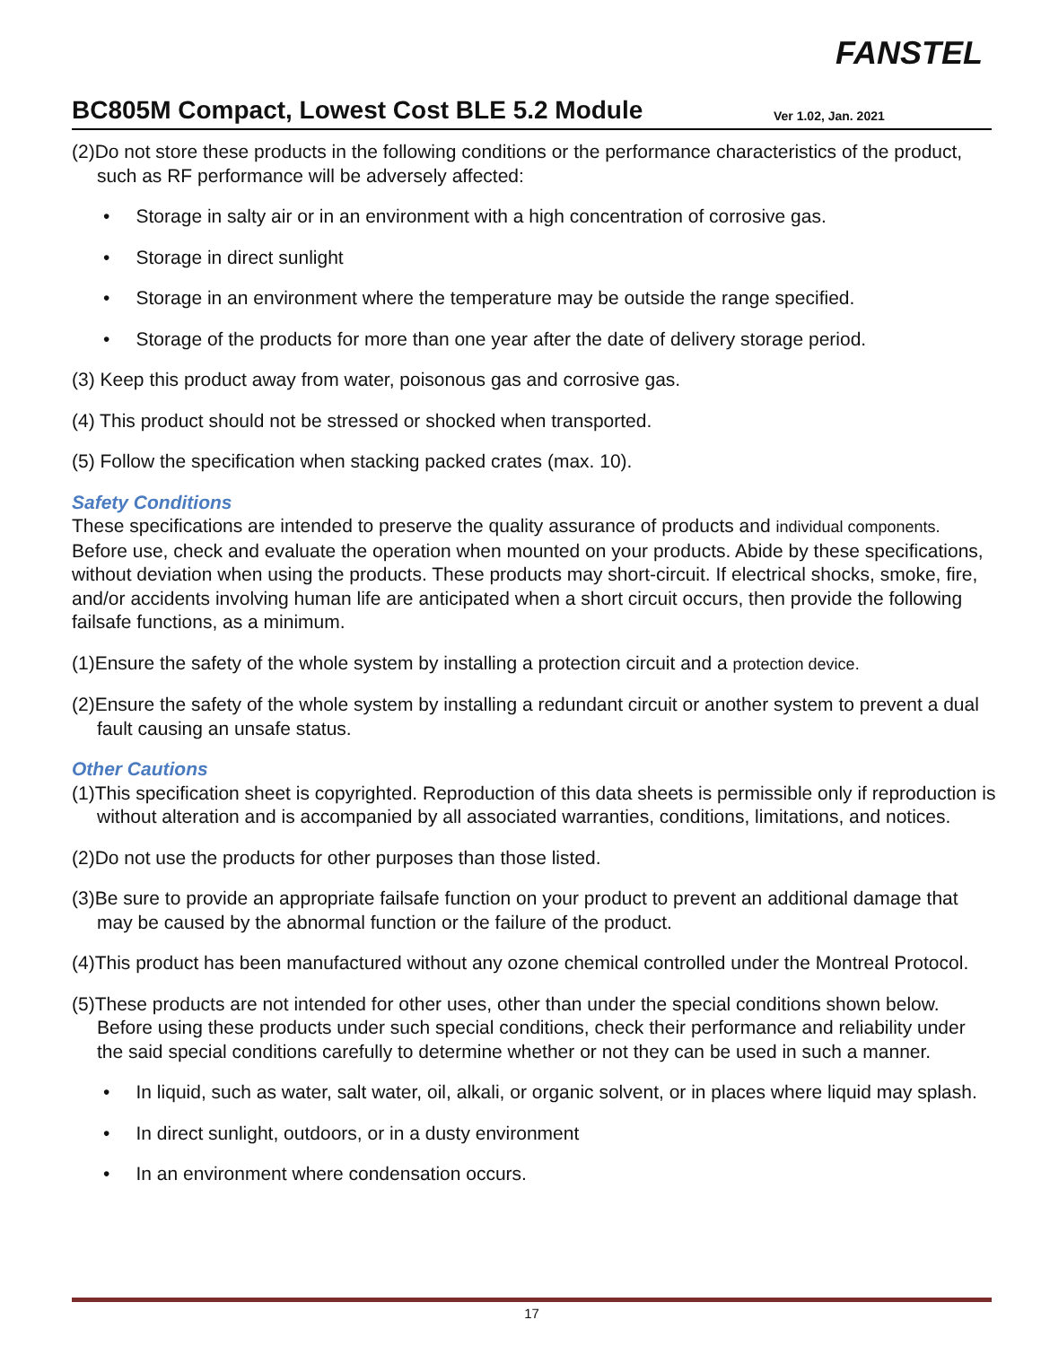FANSTEL
BC805M Compact, Lowest Cost BLE 5.2 Module
Ver 1.02, Jan. 2021
(2)Do not store these products in the following conditions or the performance characteristics of the product, such as RF performance will be adversely affected:
• Storage in salty air or in an environment with a high concentration of corrosive gas.
• Storage in direct sunlight
• Storage in an environment where the temperature may be outside the range specified.
• Storage of the products for more than one year after the date of delivery storage period.
(3) Keep this product away from water, poisonous gas and corrosive gas.
(4) This product should not be stressed or shocked when transported.
(5) Follow the specification when stacking packed crates (max. 10).
Safety Conditions
These specifications are intended to preserve the quality assurance of products and individual components. Before use, check and evaluate the operation when mounted on your products. Abide by these specifications, without deviation when using the products. These products may short-circuit. If electrical shocks, smoke, fire, and/or accidents involving human life are anticipated when a short circuit occurs, then provide the following failsafe functions, as a minimum.
(1)Ensure the safety of the whole system by installing a protection circuit and a protection device.
(2)Ensure the safety of the whole system by installing a redundant circuit or another system to prevent a dual fault causing an unsafe status.
Other Cautions
(1)This specification sheet is copyrighted. Reproduction of this data sheets is permissible only if reproduction is without alteration and is accompanied by all associated warranties, conditions, limitations, and notices.
(2)Do not use the products for other purposes than those listed.
(3)Be sure to provide an appropriate failsafe function on your product to prevent an additional damage that may be caused by the abnormal function or the failure of the product.
(4)This product has been manufactured without any ozone chemical controlled under the Montreal Protocol.
(5)These products are not intended for other uses, other than under the special conditions shown below. Before using these products under such special conditions, check their performance and reliability under the said special conditions carefully to determine whether or not they can be used in such a manner.
• In liquid, such as water, salt water, oil, alkali, or organic solvent, or in places where liquid may splash.
• In direct sunlight, outdoors, or in a dusty environment
• In an environment where condensation occurs.
17